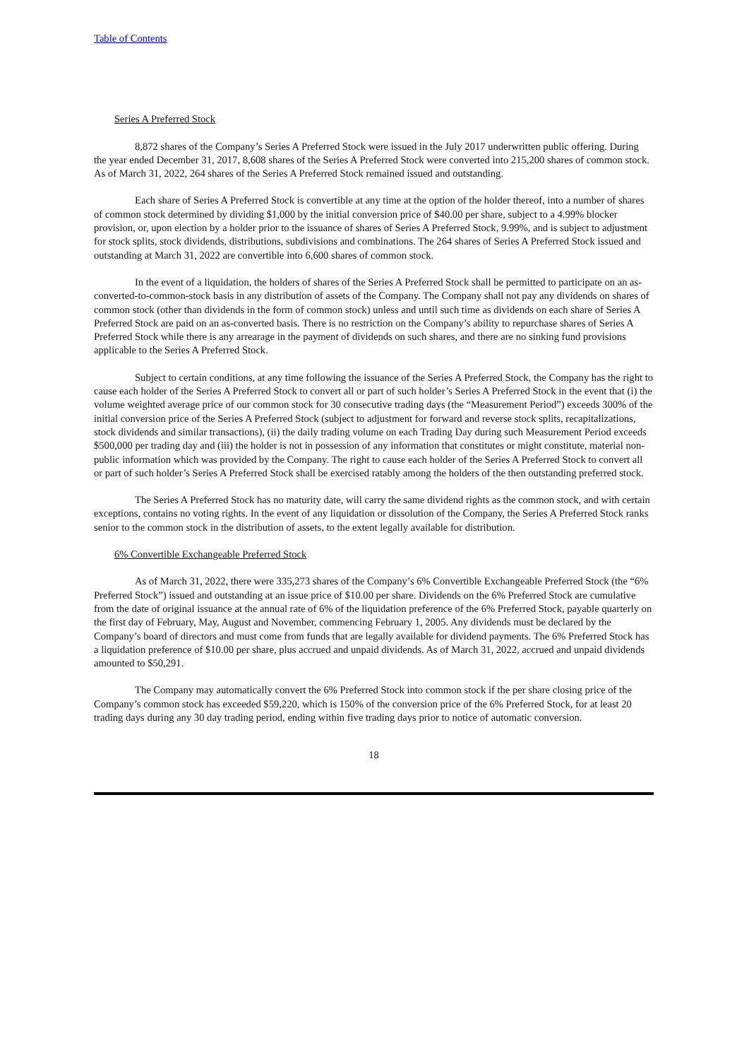Table of Contents
Series A Preferred Stock
8,872 shares of the Company’s Series A Preferred Stock were issued in the July 2017 underwritten public offering. During the year ended December 31, 2017, 8,608 shares of the Series A Preferred Stock were converted into 215,200 shares of common stock. As of March 31, 2022, 264 shares of the Series A Preferred Stock remained issued and outstanding.
Each share of Series A Preferred Stock is convertible at any time at the option of the holder thereof, into a number of shares of common stock determined by dividing $1,000 by the initial conversion price of $40.00 per share, subject to a 4.99% blocker provision, or, upon election by a holder prior to the issuance of shares of Series A Preferred Stock, 9.99%, and is subject to adjustment for stock splits, stock dividends, distributions, subdivisions and combinations. The 264 shares of Series A Preferred Stock issued and outstanding at March 31, 2022 are convertible into 6,600 shares of common stock.
In the event of a liquidation, the holders of shares of the Series A Preferred Stock shall be permitted to participate on an as-converted-to-common-stock basis in any distribution of assets of the Company. The Company shall not pay any dividends on shares of common stock (other than dividends in the form of common stock) unless and until such time as dividends on each share of Series A Preferred Stock are paid on an as-converted basis. There is no restriction on the Company’s ability to repurchase shares of Series A Preferred Stock while there is any arrearage in the payment of dividends on such shares, and there are no sinking fund provisions applicable to the Series A Preferred Stock.
Subject to certain conditions, at any time following the issuance of the Series A Preferred Stock, the Company has the right to cause each holder of the Series A Preferred Stock to convert all or part of such holder’s Series A Preferred Stock in the event that (i) the volume weighted average price of our common stock for 30 consecutive trading days (the “Measurement Period”) exceeds 300% of the initial conversion price of the Series A Preferred Stock (subject to adjustment for forward and reverse stock splits, recapitalizations, stock dividends and similar transactions), (ii) the daily trading volume on each Trading Day during such Measurement Period exceeds $500,000 per trading day and (iii) the holder is not in possession of any information that constitutes or might constitute, material non-public information which was provided by the Company. The right to cause each holder of the Series A Preferred Stock to convert all or part of such holder’s Series A Preferred Stock shall be exercised ratably among the holders of the then outstanding preferred stock.
The Series A Preferred Stock has no maturity date, will carry the same dividend rights as the common stock, and with certain exceptions, contains no voting rights. In the event of any liquidation or dissolution of the Company, the Series A Preferred Stock ranks senior to the common stock in the distribution of assets, to the extent legally available for distribution.
6% Convertible Exchangeable Preferred Stock
As of March 31, 2022, there were 335,273 shares of the Company’s 6% Convertible Exchangeable Preferred Stock (the “6% Preferred Stock”) issued and outstanding at an issue price of $10.00 per share. Dividends on the 6% Preferred Stock are cumulative from the date of original issuance at the annual rate of 6% of the liquidation preference of the 6% Preferred Stock, payable quarterly on the first day of February, May, August and November, commencing February 1, 2005. Any dividends must be declared by the Company’s board of directors and must come from funds that are legally available for dividend payments. The 6% Preferred Stock has a liquidation preference of $10.00 per share, plus accrued and unpaid dividends. As of March 31, 2022, accrued and unpaid dividends amounted to $50,291.
The Company may automatically convert the 6% Preferred Stock into common stock if the per share closing price of the Company’s common stock has exceeded $59,220, which is 150% of the conversion price of the 6% Preferred Stock, for at least 20 trading days during any 30 day trading period, ending within five trading days prior to notice of automatic conversion.
18